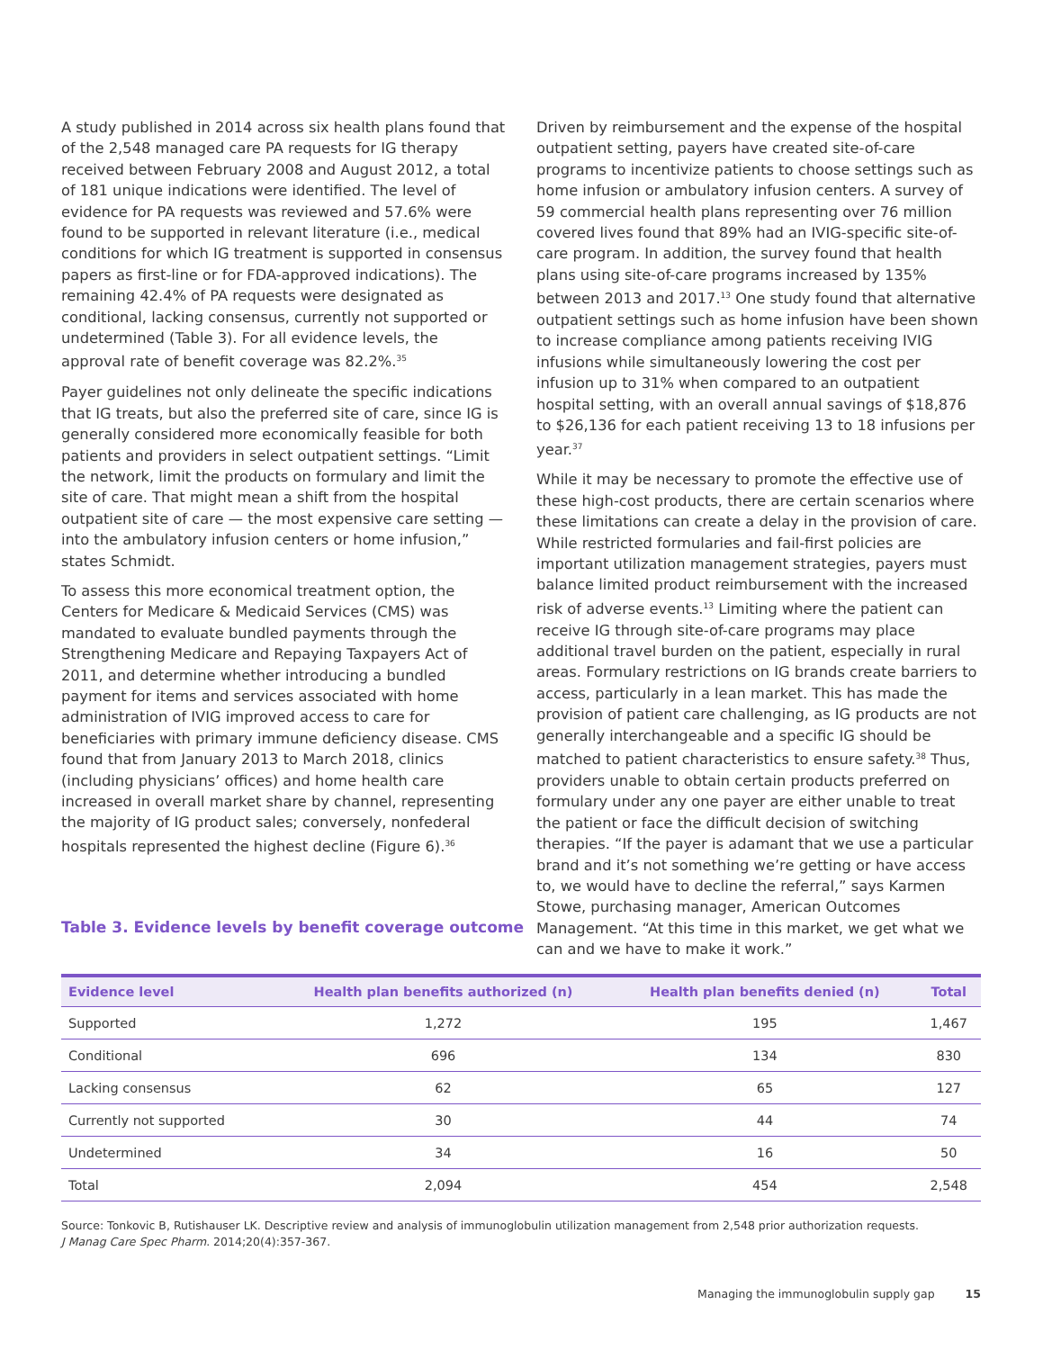A study published in 2014 across six health plans found that of the 2,548 managed care PA requests for IG therapy received between February 2008 and August 2012, a total of 181 unique indications were identified. The level of evidence for PA requests was reviewed and 57.6% were found to be supported in relevant literature (i.e., medical conditions for which IG treatment is supported in consensus papers as first-line or for FDA-approved indications). The remaining 42.4% of PA requests were designated as conditional, lacking consensus, currently not supported or undetermined (Table 3). For all evidence levels, the approval rate of benefit coverage was 82.2%.<sup>35</sup>
Payer guidelines not only delineate the specific indications that IG treats, but also the preferred site of care, since IG is generally considered more economically feasible for both patients and providers in select outpatient settings. “Limit the network, limit the products on formulary and limit the site of care. That might mean a shift from the hospital outpatient site of care — the most expensive care setting — into the ambulatory infusion centers or home infusion,” states Schmidt.
To assess this more economical treatment option, the Centers for Medicare & Medicaid Services (CMS) was mandated to evaluate bundled payments through the Strengthening Medicare and Repaying Taxpayers Act of 2011, and determine whether introducing a bundled payment for items and services associated with home administration of IVIG improved access to care for beneficiaries with primary immune deficiency disease. CMS found that from January 2013 to March 2018, clinics (including physicians’ offices) and home health care increased in overall market share by channel, representing the majority of IG product sales; conversely, nonfederal hospitals represented the highest decline (Figure 6).<sup>36</sup>
Driven by reimbursement and the expense of the hospital outpatient setting, payers have created site-of-care programs to incentivize patients to choose settings such as home infusion or ambulatory infusion centers. A survey of 59 commercial health plans representing over 76 million covered lives found that 89% had an IVIG-specific site-of-care program. In addition, the survey found that health plans using site-of-care programs increased by 135% between 2013 and 2017.<sup>13</sup> One study found that alternative outpatient settings such as home infusion have been shown to increase compliance among patients receiving IVIG infusions while simultaneously lowering the cost per infusion up to 31% when compared to an outpatient hospital setting, with an overall annual savings of $18,876 to $26,136 for each patient receiving 13 to 18 infusions per year.<sup>37</sup>
While it may be necessary to promote the effective use of these high-cost products, there are certain scenarios where these limitations can create a delay in the provision of care. While restricted formularies and fail-first policies are important utilization management strategies, payers must balance limited product reimbursement with the increased risk of adverse events.<sup>13</sup> Limiting where the patient can receive IG through site-of-care programs may place additional travel burden on the patient, especially in rural areas. Formulary restrictions on IG brands create barriers to access, particularly in a lean market. This has made the provision of patient care challenging, as IG products are not generally interchangeable and a specific IG should be matched to patient characteristics to ensure safety.<sup>38</sup> Thus, providers unable to obtain certain products preferred on formulary under any one payer are either unable to treat the patient or face the difficult decision of switching therapies. “If the payer is adamant that we use a particular brand and it’s not something we’re getting or have access to, we would have to decline the referral,” says Karmen Stowe, purchasing manager, American Outcomes Management. “At this time in this market, we get what we can and we have to make it work.”
Table 3. Evidence levels by benefit coverage outcome
| Evidence level | Health plan benefits authorized (n) | Health plan benefits denied (n) | Total |
| --- | --- | --- | --- |
| Supported | 1,272 | 195 | 1,467 |
| Conditional | 696 | 134 | 830 |
| Lacking consensus | 62 | 65 | 127 |
| Currently not supported | 30 | 44 | 74 |
| Undetermined | 34 | 16 | 50 |
| Total | 2,094 | 454 | 2,548 |
Source: Tonkovic B, Rutishauser LK. Descriptive review and analysis of immunoglobulin utilization management from 2,548 prior authorization requests.
J Manag Care Spec Pharm. 2014;20(4):357-367.
Managing the immunoglobulin supply gap 15